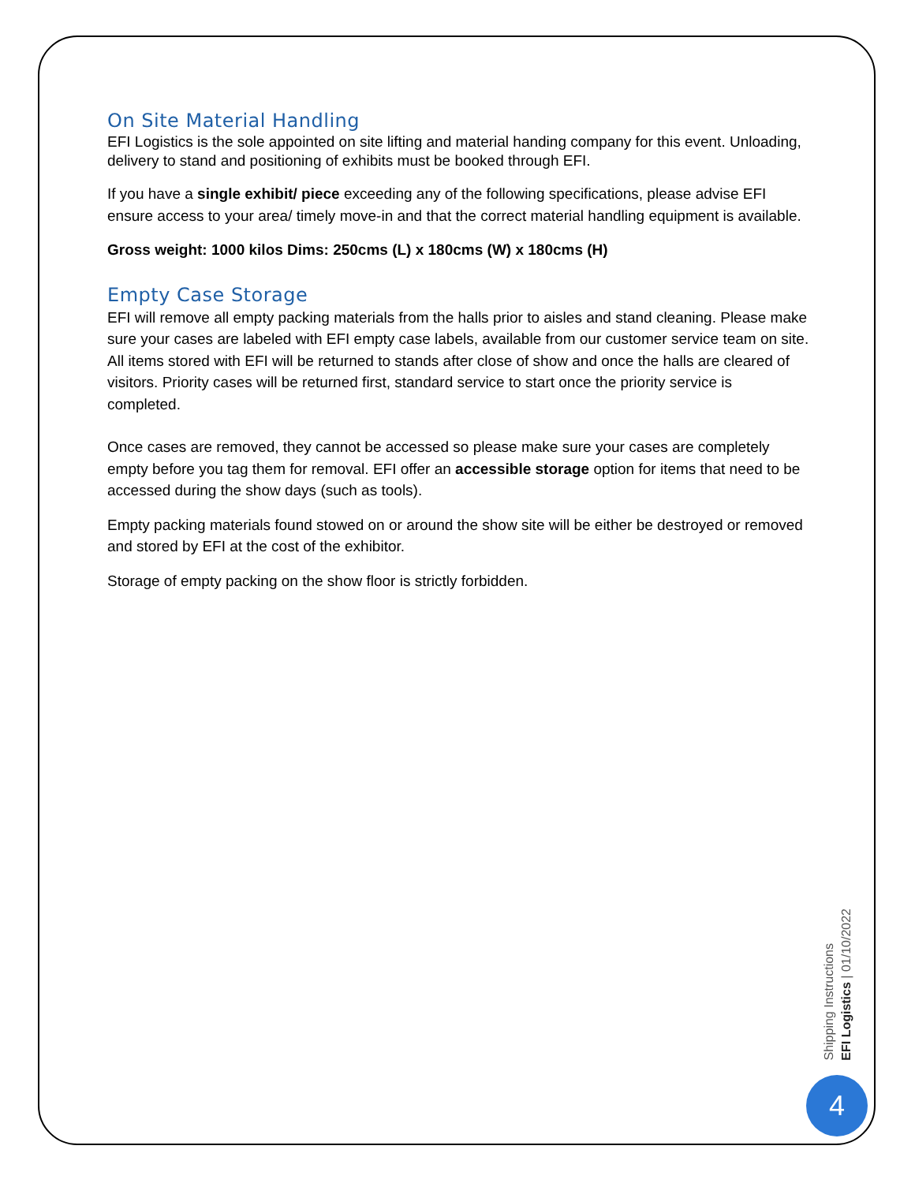On Site Material Handling
EFI Logistics is the sole appointed on site lifting and material handing company for this event. Unloading, delivery to stand and positioning of exhibits must be booked through EFI.
If you have a single exhibit/ piece exceeding any of the following specifications, please advise EFI ensure access to your area/ timely move-in and that the correct material handling equipment is available.
Gross weight: 1000 kilos Dims: 250cms (L) x 180cms (W) x 180cms (H)
Empty Case Storage
EFI will remove all empty packing materials from the halls prior to aisles and stand cleaning. Please make sure your cases are labeled with EFI empty case labels, available from our customer service team on site. All items stored with EFI will be returned to stands after close of show and once the halls are cleared of visitors. Priority cases will be returned first, standard service to start once the priority service is completed.
Once cases are removed, they cannot be accessed so please make sure your cases are completely empty before you tag them for removal. EFI offer an accessible storage option for items that need to be accessed during the show days (such as tools).
Empty packing materials found stowed on or around the show site will be either be destroyed or removed and stored by EFI at the cost of the exhibitor.
Storage of empty packing on the show floor is strictly forbidden.
Shipping Instructions
EFI Logistics | 01/10/2022
4